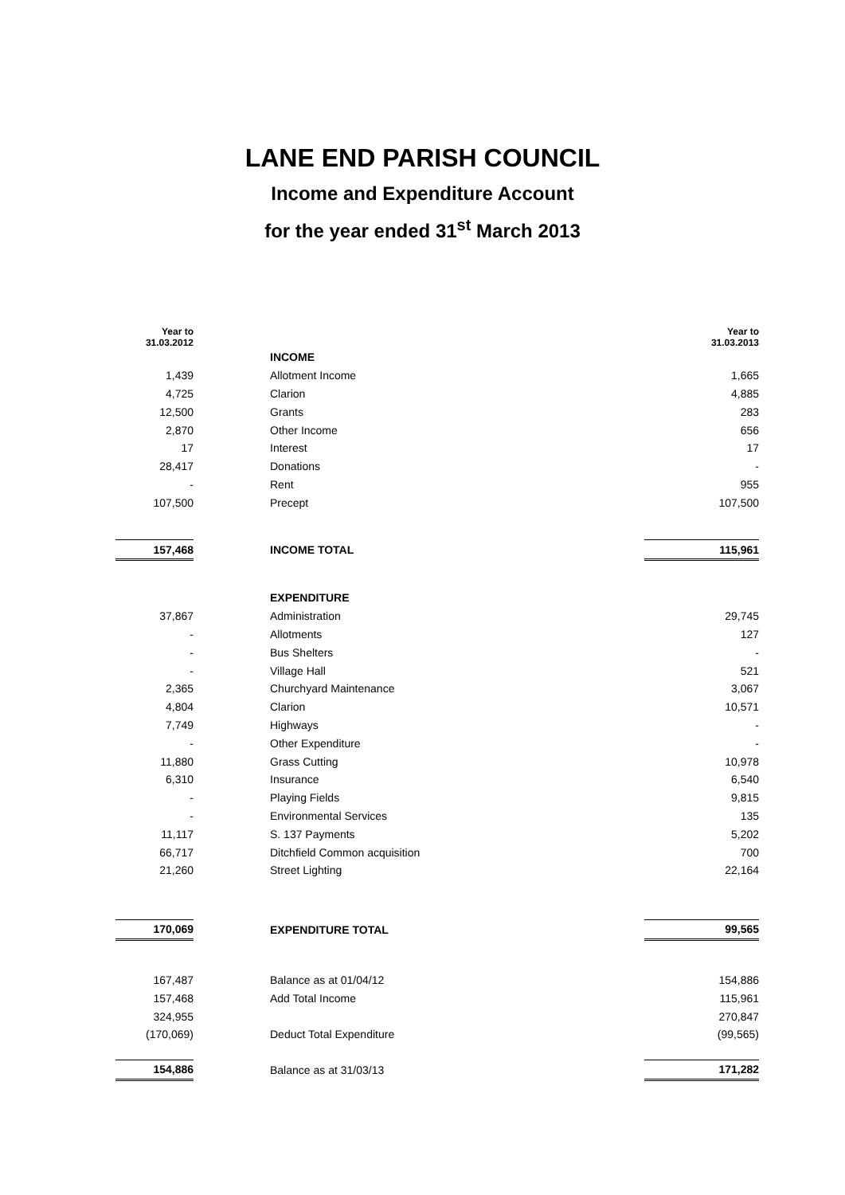LANE END PARISH COUNCIL
Income and Expenditure Account
for the year ended 31<sup>st</sup> March 2013
| Year to 31.03.2012 | | | Year to 31.03.2013 |
| --- | --- | --- | --- |
| | | INCOME | |
| 1,439 | | Allotment Income | 1,665 |
| 4,725 | | Clarion | 4,885 |
| 12,500 | | Grants | 283 |
| 2,870 | | Other Income | 656 |
| 17 | | Interest | 17 |
| 28,417 | | Donations | - |
| - | | Rent | 955 |
| 107,500 | | Precept | 107,500 |
| 157,468 | | INCOME TOTAL | 115,961 |
| | | EXPENDITURE | |
| 37,867 | | Administration | 29,745 |
| - | | Allotments | 127 |
| - | | Bus Shelters | - |
| - | | Village Hall | 521 |
| 2,365 | | Churchyard Maintenance | 3,067 |
| 4,804 | | Clarion | 10,571 |
| 7,749 | | Highways | - |
| - | | Other Expenditure | - |
| 11,880 | | Grass Cutting | 10,978 |
| 6,310 | | Insurance | 6,540 |
| - | | Playing Fields | 9,815 |
| - | | Environmental Services | 135 |
| 11,117 | | S. 137 Payments | 5,202 |
| 66,717 | | Ditchfield Common acquisition | 700 |
| 21,260 | | Street Lighting | 22,164 |
| 170,069 | | EXPENDITURE TOTAL | 99,565 |
| 167,487 | | Balance as at 01/04/12 | 154,886 |
| 157,468 | | Add Total Income | 115,961 |
| 324,955 | | | 270,847 |
| (170,069) | | Deduct Total Expenditure | (99,565) |
| 154,886 | | Balance as at 31/03/13 | 171,282 |